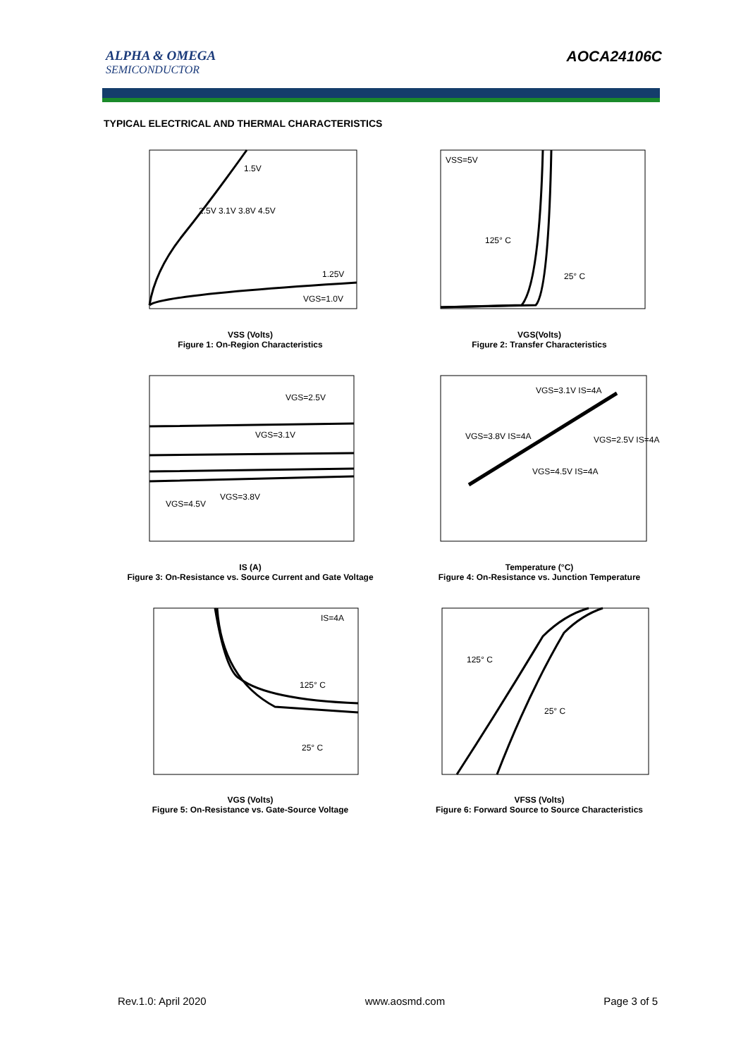ALPHA & OMEGA
SEMICONDUCTOR
AOCA24106C
TYPICAL ELECTRICAL AND THERMAL CHARACTERISTICS
1.5V
2.5V 3.1V 3.8V 4.5V
1.25V
VGS=1.0V
VSS (Volts)
Figure 1: On-Region Characteristics
VSS=5V
125° C
25° C
VGS(Volts)
Figure 2: Transfer Characteristics
VGS=2.5V
VGS=3.1V
VGS=3.8V
VGS=4.5V
IS (A)
Figure 3: On-Resistance vs. Source Current and Gate Voltage
VGS=3.1V IS=4A
VGS=3.8V IS=4A
VGS=2.5V IS=4A
VGS=4.5V IS=4A
Temperature (°C)
Figure 4: On-Resistance vs. Junction Temperature
IS=4A
125° C
25° C
VGS (Volts)
Figure 5: On-Resistance vs. Gate-Source Voltage
125° C
25° C
VFSS (Volts)
Figure 6: Forward Source to Source Characteristics
Rev.1.0: April 2020 www.aosmd.com Page 3 of 5